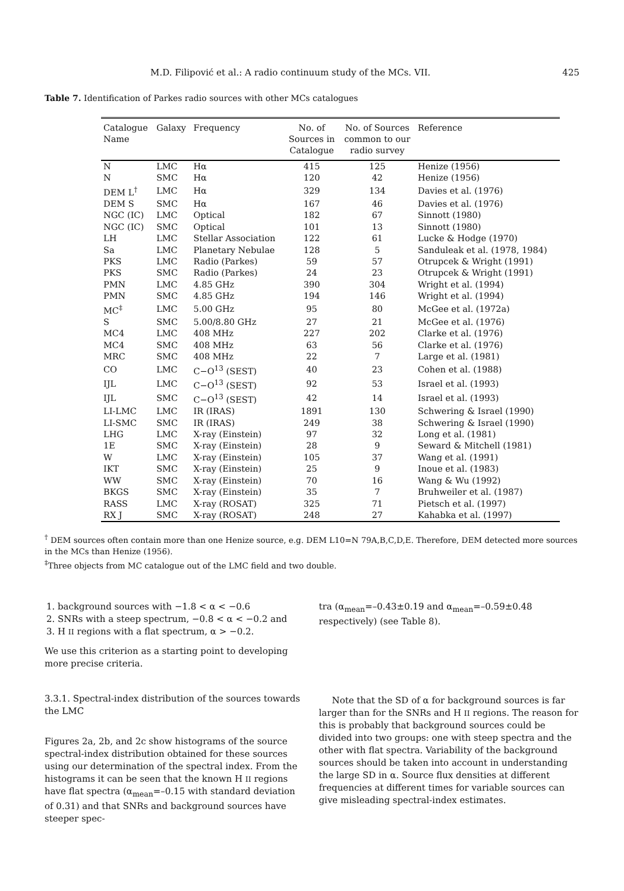M.D. Filipović et al.: A radio continuum study of the MCs. VII. 425
Table 7. Identification of Parkes radio sources with other MCs catalogues
| Catalogue Name | Galaxy | Frequency | No. of Sources in Catalogue | No. of Sources common to our radio survey | Reference |
| --- | --- | --- | --- | --- | --- |
| N | LMC | Hα | 415 | 125 | Henize (1956) |
| N | SMC | Hα | 120 | 42 | Henize (1956) |
| DEM L<sup>†</sup> | LMC | Hα | 329 | 134 | Davies et al. (1976) |
| DEM S | SMC | Hα | 167 | 46 | Davies et al. (1976) |
| NGC (IC) | LMC | Optical | 182 | 67 | Sinnott (1980) |
| NGC (IC) | SMC | Optical | 101 | 13 | Sinnott (1980) |
| LH | LMC | Stellar Association | 122 | 61 | Lucke & Hodge (1970) |
| Sa | LMC | Planetary Nebulae | 128 | 5 | Sanduleak et al. (1978, 1984) |
| PKS | LMC | Radio (Parkes) | 59 | 57 | Otrupcek & Wright (1991) |
| PKS | SMC | Radio (Parkes) | 24 | 23 | Otrupcek & Wright (1991) |
| PMN | LMC | 4.85 GHz | 390 | 304 | Wright et al. (1994) |
| PMN | SMC | 4.85 GHz | 194 | 146 | Wright et al. (1994) |
| MC<sup>‡</sup> | LMC | 5.00 GHz | 95 | 80 | McGee et al. (1972a) |
| S | SMC | 5.00/8.80 GHz | 27 | 21 | McGee et al. (1976) |
| MC4 | LMC | 408 MHz | 227 | 202 | Clarke et al. (1976) |
| MC4 | SMC | 408 MHz | 63 | 56 | Clarke et al. (1976) |
| MRC | SMC | 408 MHz | 22 | 7 | Large et al. (1981) |
| CO | LMC | C−O<sup>13</sup> (SEST) | 40 | 23 | Cohen et al. (1988) |
| IJL | LMC | C−O<sup>13</sup> (SEST) | 92 | 53 | Israel et al. (1993) |
| IJL | SMC | C−O<sup>13</sup> (SEST) | 42 | 14 | Israel et al. (1993) |
| LI-LMC | LMC | IR (IRAS) | 1891 | 130 | Schwering & Israel (1990) |
| LI-SMC | SMC | IR (IRAS) | 249 | 38 | Schwering & Israel (1990) |
| LHG | LMC | X-ray (Einstein) | 97 | 32 | Long et al. (1981) |
| 1E | SMC | X-ray (Einstein) | 28 | 9 | Seward & Mitchell (1981) |
| W | LMC | X-ray (Einstein) | 105 | 37 | Wang et al. (1991) |
| IKT | SMC | X-ray (Einstein) | 25 | 9 | Inoue et al. (1983) |
| WW | SMC | X-ray (Einstein) | 70 | 16 | Wang & Wu (1992) |
| BKGS | SMC | X-ray (Einstein) | 35 | 7 | Bruhweiler et al. (1987) |
| RASS | LMC | X-ray (ROSAT) | 325 | 71 | Pietsch et al. (1997) |
| RX J | SMC | X-ray (ROSAT) | 248 | 27 | Kahabka et al. (1997) |
<sup>†</sup> DEM sources often contain more than one Henize source, e.g. DEM L10=N 79A,B,C,D,E. Therefore, DEM detected more sources in the MCs than Henize (1956).
<sup>‡</sup> Three objects from MC catalogue out of the LMC field and two double.
1. background sources with −1.8 < α < −0.6
2. SNRs with a steep spectrum, −0.8 < α < −0.2 and
3. H II regions with a flat spectrum, α > −0.2.
We use this criterion as a starting point to developing more precise criteria.
3.3.1. Spectral-index distribution of the sources towards the LMC
Figures 2a, 2b, and 2c show histograms of the source spectral-index distribution obtained for these sources using our determination of the spectral index. From the histograms it can be seen that the known H II regions have flat spectra (α<sub>mean</sub>=–0.15 with standard deviation of 0.31) and that SNRs and background sources have steeper spec-
tra (α<sub>mean</sub>=–0.43±0.19 and α<sub>mean</sub>=–0.59±0.48 respectively) (see Table 8).
Note that the SD of α for background sources is far larger than for the SNRs and H II regions. The reason for this is probably that background sources could be divided into two groups: one with steep spectra and the other with flat spectra. Variability of the background sources should be taken into account in understanding the large SD in α. Source flux densities at different frequencies at different times for variable sources can give misleading spectral-index estimates.